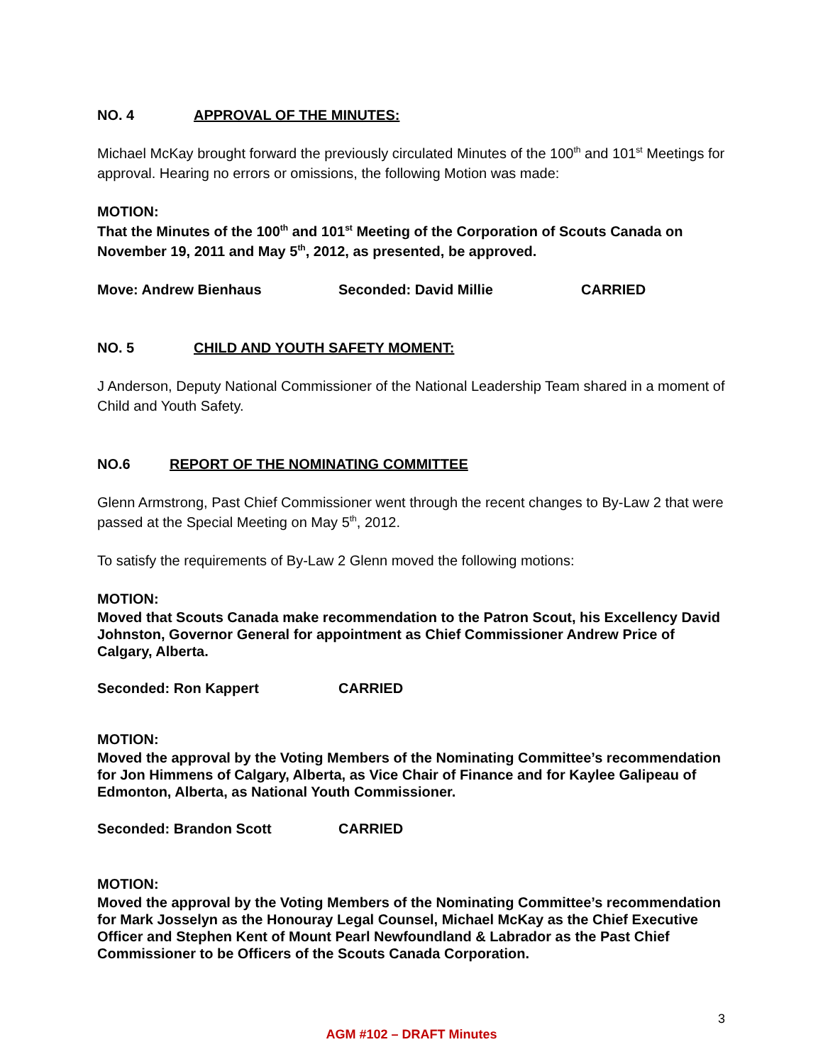NO. 4 APPROVAL OF THE MINUTES:
Michael McKay brought forward the previously circulated Minutes of the 100<sup>th</sup> and 101<sup>st</sup> Meetings for approval. Hearing no errors or omissions, the following Motion was made:
MOTION:
That the Minutes of the 100<sup>th</sup> and 101<sup>st</sup> Meeting of the Corporation of Scouts Canada on November 19, 2011 and May 5<sup>th</sup>, 2012, as presented, be approved.
Move: Andrew Bienhaus Seconded: David Millie CARRIED
NO. 5 CHILD AND YOUTH SAFETY MOMENT:
J Anderson, Deputy National Commissioner of the National Leadership Team shared in a moment of Child and Youth Safety.
NO.6 REPORT OF THE NOMINATING COMMITTEE
Glenn Armstrong, Past Chief Commissioner went through the recent changes to By-Law 2 that were passed at the Special Meeting on May 5<sup>th</sup>, 2012.
To satisfy the requirements of By-Law 2 Glenn moved the following motions:
MOTION:
Moved that Scouts Canada make recommendation to the Patron Scout, his Excellency David Johnston, Governor General for appointment as Chief Commissioner Andrew Price of Calgary, Alberta.
Seconded: Ron Kappert CARRIED
MOTION:
Moved the approval by the Voting Members of the Nominating Committee’s recommendation for Jon Himmens of Calgary, Alberta, as Vice Chair of Finance and for Kaylee Galipeau of Edmonton, Alberta, as National Youth Commissioner.
Seconded: Brandon Scott CARRIED
MOTION:
Moved the approval by the Voting Members of the Nominating Committee’s recommendation for Mark Josselyn as the Honouray Legal Counsel, Michael McKay as the Chief Executive Officer and Stephen Kent of Mount Pearl Newfoundland & Labrador as the Past Chief Commissioner to be Officers of the Scouts Canada Corporation.
3
AGM #102 – DRAFT Minutes